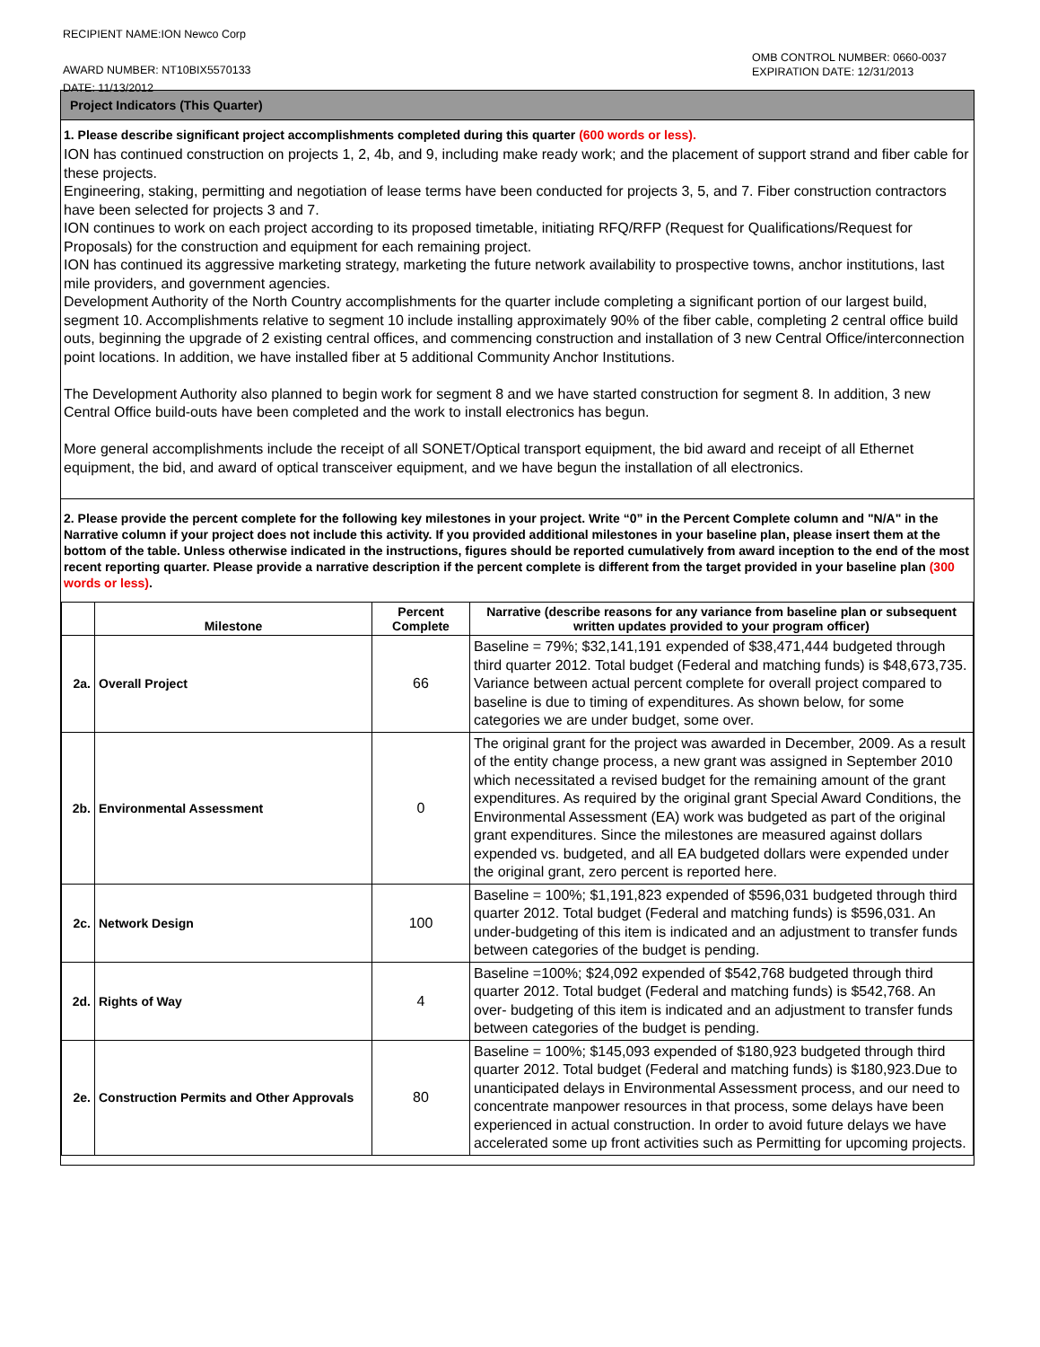RECIPIENT NAME:ION Newco Corp
AWARD NUMBER: NT10BIX5570133
DATE: 11/13/2012
OMB CONTROL NUMBER: 0660-0037
EXPIRATION DATE: 12/31/2013
Project Indicators (This Quarter)
1. Please describe significant project accomplishments completed during this quarter (600 words or less).
ION has continued construction on projects 1, 2, 4b, and 9, including make ready work; and the placement of support strand and fiber cable for these projects.
Engineering, staking, permitting and negotiation of lease terms have been conducted for projects 3, 5, and 7. Fiber construction contractors have been selected for projects 3 and 7.
ION continues to work on each project according to its proposed timetable, initiating RFQ/RFP (Request for Qualifications/Request for Proposals) for the construction and equipment for each remaining project.
ION has continued its aggressive marketing strategy, marketing the future network availability to prospective towns, anchor institutions, last mile providers, and government agencies.
Development Authority of the North Country accomplishments for the quarter include completing a significant portion of our largest build, segment 10. Accomplishments relative to segment 10 include installing approximately 90% of the fiber cable, completing 2 central office build outs, beginning the upgrade of 2 existing central offices, and commencing construction and installation of 3 new Central Office/interconnection point locations. In addition, we have installed fiber at 5 additional Community Anchor Institutions.
The Development Authority also planned to begin work for segment 8 and we have started construction for segment 8. In addition, 3 new Central Office build-outs have been completed and the work to install electronics has begun.
More general accomplishments include the receipt of all SONET/Optical transport equipment, the bid award and receipt of all Ethernet equipment, the bid, and award of optical transceiver equipment, and we have begun the installation of all electronics.
2. Please provide the percent complete for the following key milestones in your project. Write “0” in the Percent Complete column and "N/A" in the Narrative column if your project does not include this activity. If you provided additional milestones in your baseline plan, please insert them at the bottom of the table. Unless otherwise indicated in the instructions, figures should be reported cumulatively from award inception to the end of the most recent reporting quarter. Please provide a narrative description if the percent complete is different from the target provided in your baseline plan (300 words or less).
| | Milestone | Percent Complete | Narrative (describe reasons for any variance from baseline plan or subsequent written updates provided to your program officer) |
| --- | --- | --- | --- |
| 2a. | Overall Project | 66 | Baseline = 79%; $32,141,191 expended of $38,471,444 budgeted through third quarter 2012. Total budget (Federal and matching funds) is $48,673,735. Variance between actual percent complete for overall project compared to baseline is due to timing of expenditures. As shown below, for some categories we are under budget, some over. |
| 2b. | Environmental Assessment | 0 | The original grant for the project was awarded in December, 2009. As a result of the entity change process, a new grant was assigned in September 2010 which necessitated a revised budget for the remaining amount of the grant expenditures. As required by the original grant Special Award Conditions, the Environmental Assessment (EA) work was budgeted as part of the original grant expenditures. Since the milestones are measured against dollars expended vs. budgeted, and all EA budgeted dollars were expended under the original grant, zero percent is reported here. |
| 2c. | Network Design | 100 | Baseline = 100%; $1,191,823 expended of $596,031 budgeted through third quarter 2012. Total budget (Federal and matching funds) is $596,031. An under-budgeting of this item is indicated and an adjustment to transfer funds between categories of the budget is pending. |
| 2d. | Rights of Way | 4 | Baseline =100%; $24,092 expended of $542,768 budgeted through third quarter 2012. Total budget (Federal and matching funds) is $542,768. An over- budgeting of this item is indicated and an adjustment to transfer funds between categories of the budget is pending. |
| 2e. | Construction Permits and Other Approvals | 80 | Baseline = 100%; $145,093 expended of $180,923 budgeted through third quarter 2012. Total budget (Federal and matching funds) is $180,923.Due to unanticipated delays in Environmental Assessment process, and our need to concentrate manpower resources in that process, some delays have been experienced in actual construction. In order to avoid future delays we have accelerated some up front activities such as Permitting for upcoming projects. |